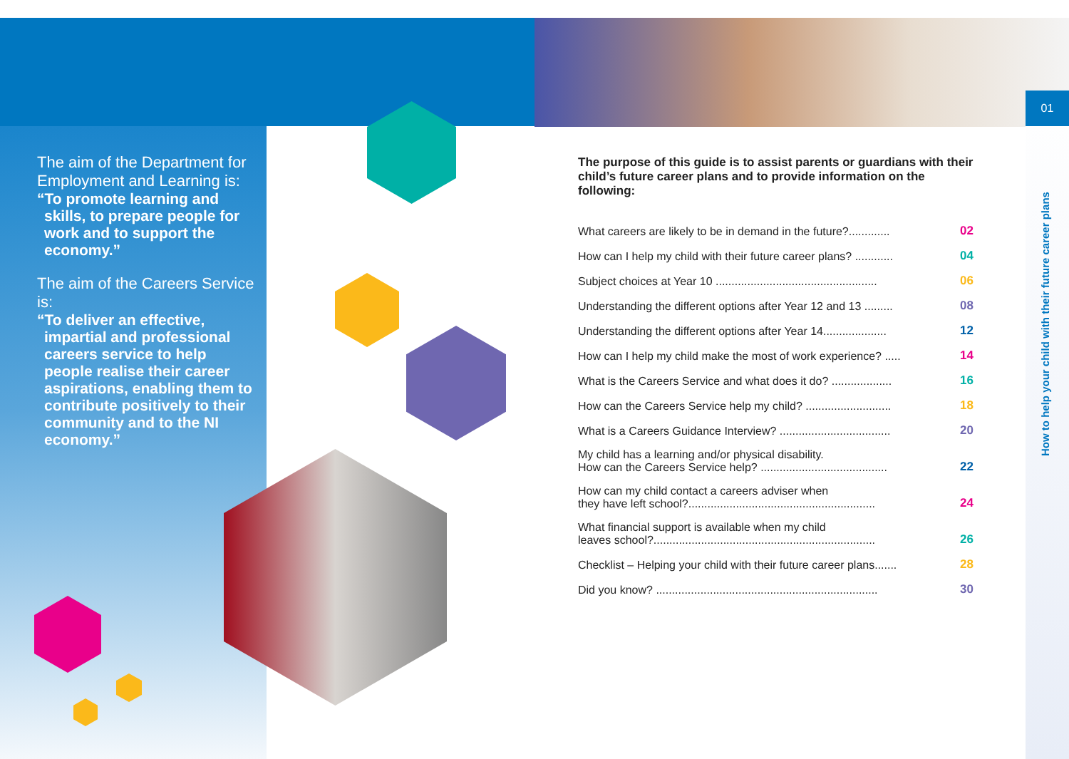01
How to help your child with their future career plans
The aim of the Department for Employment and Learning is:
“To promote learning and skills, to prepare people for work and to support the economy.”
The aim of the Careers Service is:
“To deliver an effective, impartial and professional careers service to help people realise their career aspirations, enabling them to contribute positively to their community and to the NI economy.”
The purpose of this guide is to assist parents or guardians with their child’s future career plans and to provide information on the following:
What careers are likely to be in demand in the future?............. 02
How can I help my child with their future career plans? ............ 04
Subject choices at Year 10 ................................................... 06
Understanding the different options after Year 12 and 13 ......... 08
Understanding the different options after Year 14.................... 12
How can I help my child make the most of work experience? ..... 14
What is the Careers Service and what does it do? ................... 16
How can the Careers Service help my child? ........................... 18
What is a Careers Guidance Interview? ................................... 20
My child has a learning and/or physical disability.
How can the Careers Service help? ........................................ 22
How can my child contact a careers adviser when
they have left school?........................................................... 24
What financial support is available when my child
leaves school?...................................................................... 26
Checklist – Helping your child with their future career plans....... 28
Did you know? ...................................................................... 30